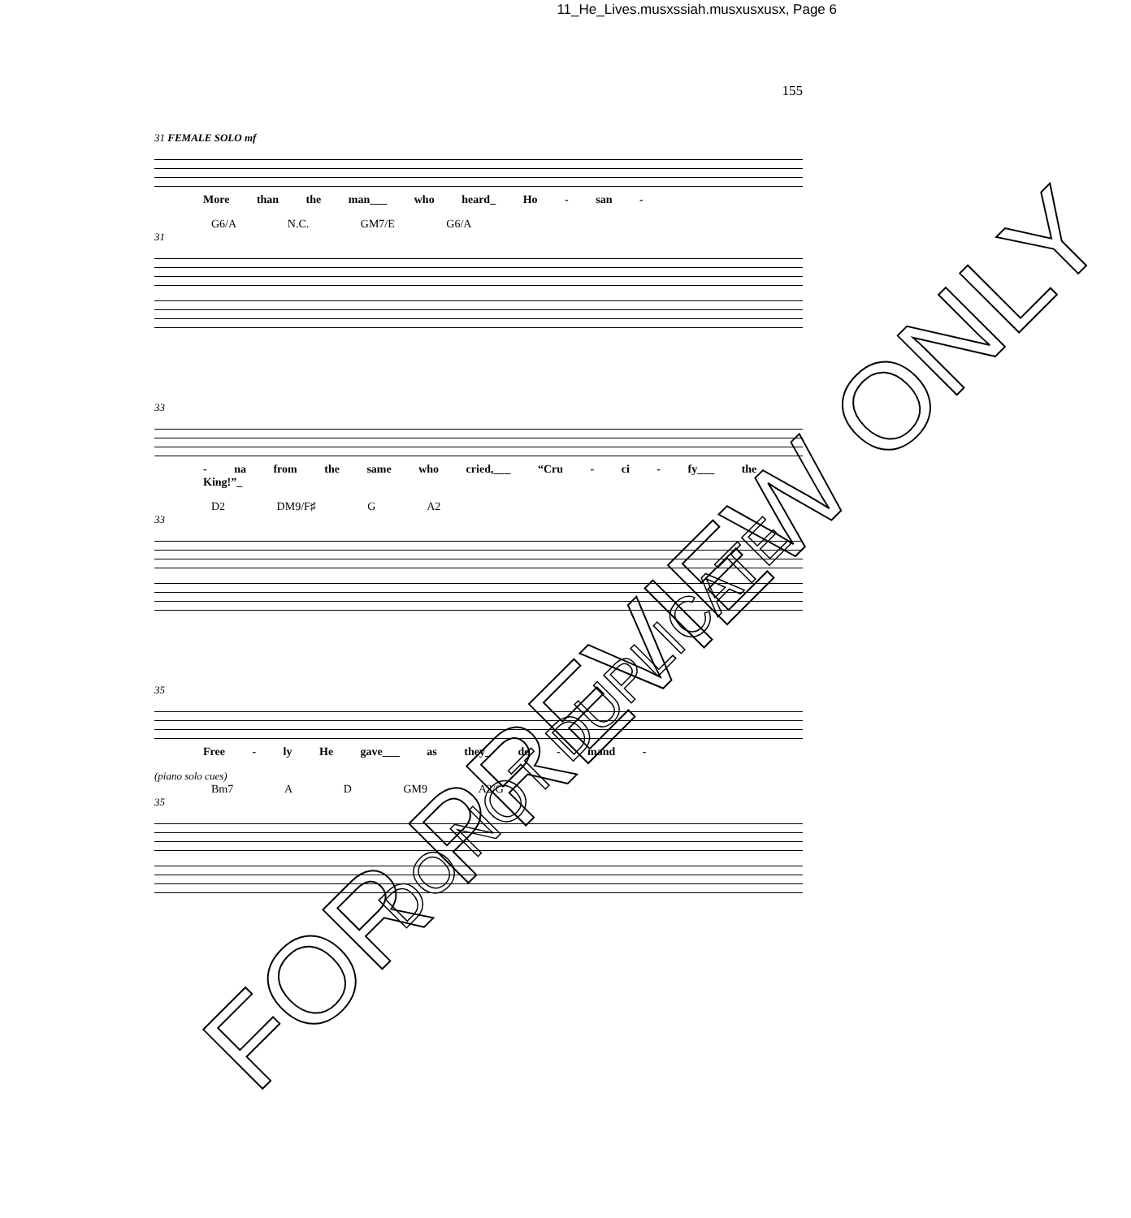11_He_Lives.musxssiah.musxusxusx, Page 6
155
31 FEMALE SOLO mf
More than the man___ who heard_ Ho - san -
G6/A N.C. GM7/E G6/A
31
33
- na from the same who cried,___ “Cru - ci - fy___ the King!”_
D2 DM9/F♯ G A2
33
35
Free - ly He gave___ as they_ de - mand -
(piano solo cues)
Bm7 A D GM9 A2/G
35
FOR PREVIEW ONLY
DO NOT DUPLICATE